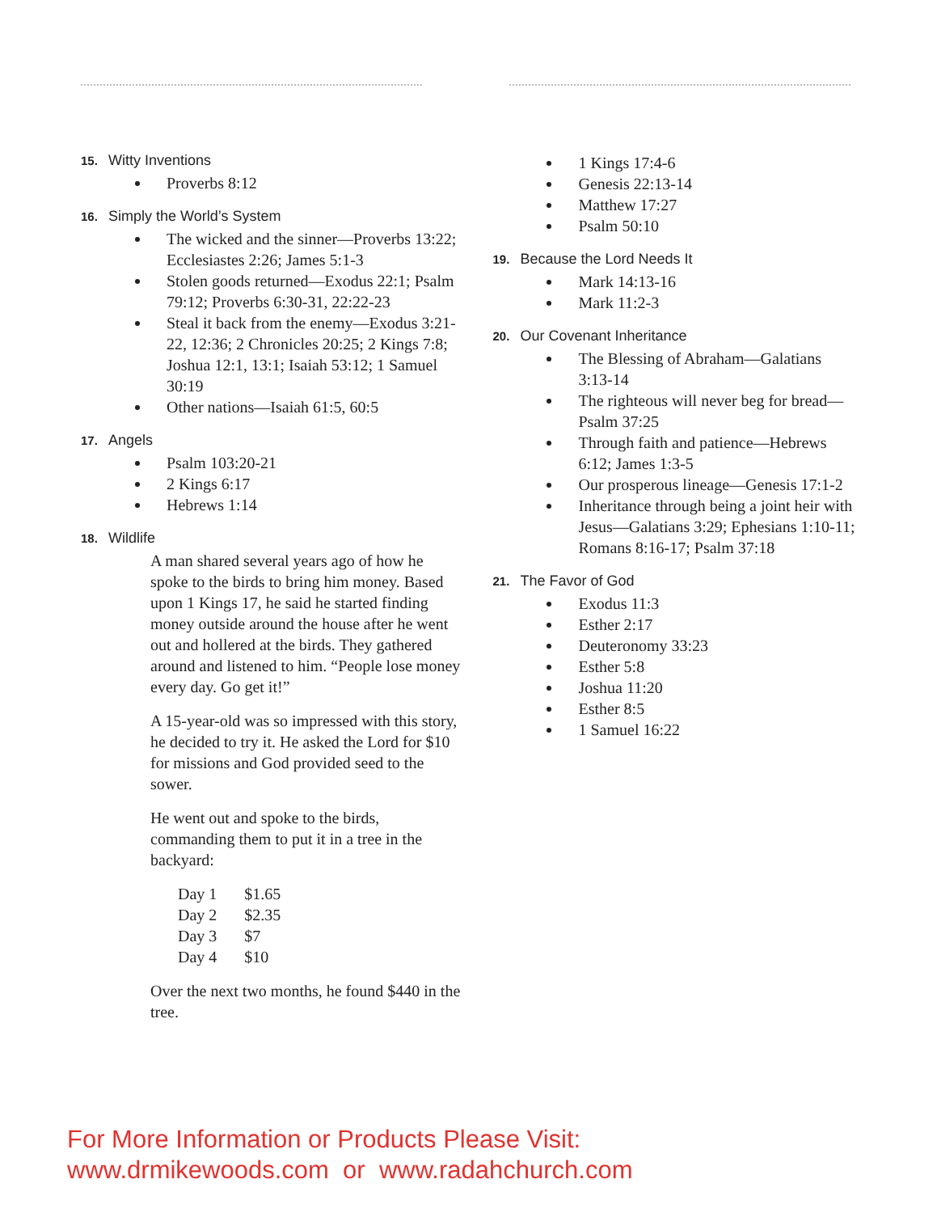15. Witty Inventions
Proverbs 8:12
16. Simply the World’s System
The wicked and the sinner—Proverbs 13:22; Ecclesiastes 2:26; James 5:1-3
Stolen goods returned—Exodus 22:1; Psalm 79:12; Proverbs 6:30-31, 22:22-23
Steal it back from the enemy—Exodus 3:21-22, 12:36; 2 Chronicles 20:25; 2 Kings 7:8; Joshua 12:1, 13:1; Isaiah 53:12; 1 Samuel 30:19
Other nations—Isaiah 61:5, 60:5
17. Angels
Psalm 103:20-21
2 Kings 6:17
Hebrews 1:14
18. Wildlife
A man shared several years ago of how he spoke to the birds to bring him money. Based upon 1 Kings 17, he said he started finding money outside around the house after he went out and hollered at the birds. They gathered around and listened to him. “People lose money every day. Go get it!”
A 15-year-old was so impressed with this story, he decided to try it. He asked the Lord for $10 for missions and God provided seed to the sower.
He went out and spoke to the birds, commanding them to put it in a tree in the backyard:
| Day 1 | $1.65 |
| Day 2 | $2.35 |
| Day 3 | $7 |
| Day 4 | $10 |
Over the next two months, he found $440 in the tree.
1 Kings 17:4-6
Genesis 22:13-14
Matthew 17:27
Psalm 50:10
19. Because the Lord Needs It
Mark 14:13-16
Mark 11:2-3
20. Our Covenant Inheritance
The Blessing of Abraham—Galatians 3:13-14
The righteous will never beg for bread—Psalm 37:25
Through faith and patience—Hebrews 6:12; James 1:3-5
Our prosperous lineage—Genesis 17:1-2
Inheritance through being a joint heir with Jesus—Galatians 3:29; Ephesians 1:10-11; Romans 8:16-17; Psalm 37:18
21. The Favor of God
Exodus 11:3
Esther 2:17
Deuteronomy 33:23
Esther 5:8
Joshua 11:20
Esther 8:5
1 Samuel 16:22
For More Information or Products Please Visit:
www.drmikewoods.com or www.radahchurch.com